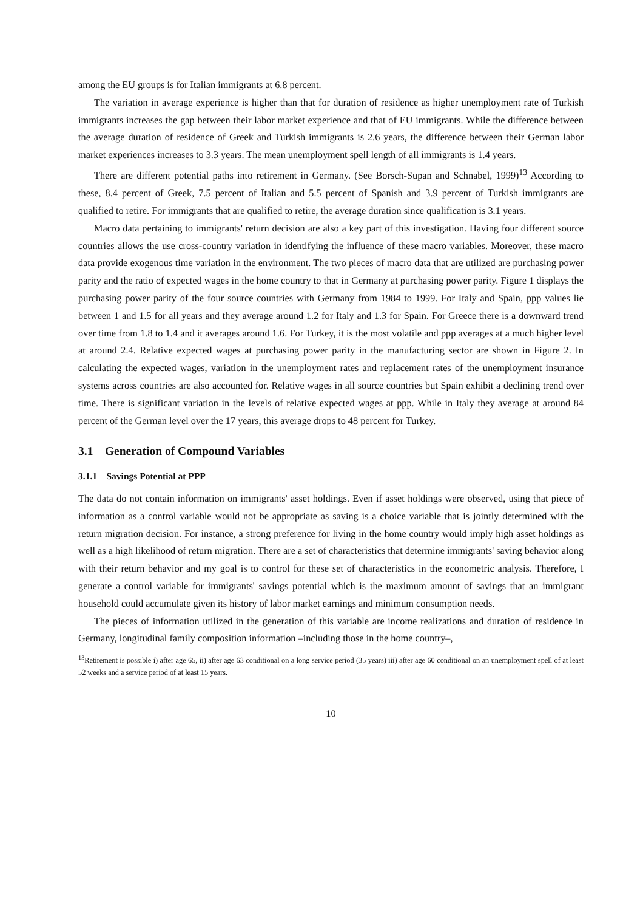among the EU groups is for Italian immigrants at 6.8 percent.
The variation in average experience is higher than that for duration of residence as higher unemployment rate of Turkish immigrants increases the gap between their labor market experience and that of EU immigrants. While the difference between the average duration of residence of Greek and Turkish immigrants is 2.6 years, the difference between their German labor market experiences increases to 3.3 years. The mean unemployment spell length of all immigrants is 1.4 years.
There are different potential paths into retirement in Germany. (See Borsch-Supan and Schnabel, 1999)<sup>13</sup> According to these, 8.4 percent of Greek, 7.5 percent of Italian and 5.5 percent of Spanish and 3.9 percent of Turkish immigrants are qualified to retire. For immigrants that are qualified to retire, the average duration since qualification is 3.1 years.
Macro data pertaining to immigrants' return decision are also a key part of this investigation. Having four different source countries allows the use cross-country variation in identifying the influence of these macro variables. Moreover, these macro data provide exogenous time variation in the environment. The two pieces of macro data that are utilized are purchasing power parity and the ratio of expected wages in the home country to that in Germany at purchasing power parity. Figure 1 displays the purchasing power parity of the four source countries with Germany from 1984 to 1999. For Italy and Spain, ppp values lie between 1 and 1.5 for all years and they average around 1.2 for Italy and 1.3 for Spain. For Greece there is a downward trend over time from 1.8 to 1.4 and it averages around 1.6. For Turkey, it is the most volatile and ppp averages at a much higher level at around 2.4. Relative expected wages at purchasing power parity in the manufacturing sector are shown in Figure 2. In calculating the expected wages, variation in the unemployment rates and replacement rates of the unemployment insurance systems across countries are also accounted for. Relative wages in all source countries but Spain exhibit a declining trend over time. There is significant variation in the levels of relative expected wages at ppp. While in Italy they average at around 84 percent of the German level over the 17 years, this average drops to 48 percent for Turkey.
3.1 Generation of Compound Variables
3.1.1 Savings Potential at PPP
The data do not contain information on immigrants' asset holdings. Even if asset holdings were observed, using that piece of information as a control variable would not be appropriate as saving is a choice variable that is jointly determined with the return migration decision. For instance, a strong preference for living in the home country would imply high asset holdings as well as a high likelihood of return migration. There are a set of characteristics that determine immigrants' saving behavior along with their return behavior and my goal is to control for these set of characteristics in the econometric analysis. Therefore, I generate a control variable for immigrants' savings potential which is the maximum amount of savings that an immigrant household could accumulate given its history of labor market earnings and minimum consumption needs.
The pieces of information utilized in the generation of this variable are income realizations and duration of residence in Germany, longitudinal family composition information –including those in the home country–,
<sup>13</sup> Retirement is possible i) after age 65, ii) after age 63 conditional on a long service period (35 years) iii) after age 60 conditional on an unemployment spell of at least 52 weeks and a service period of at least 15 years.
10